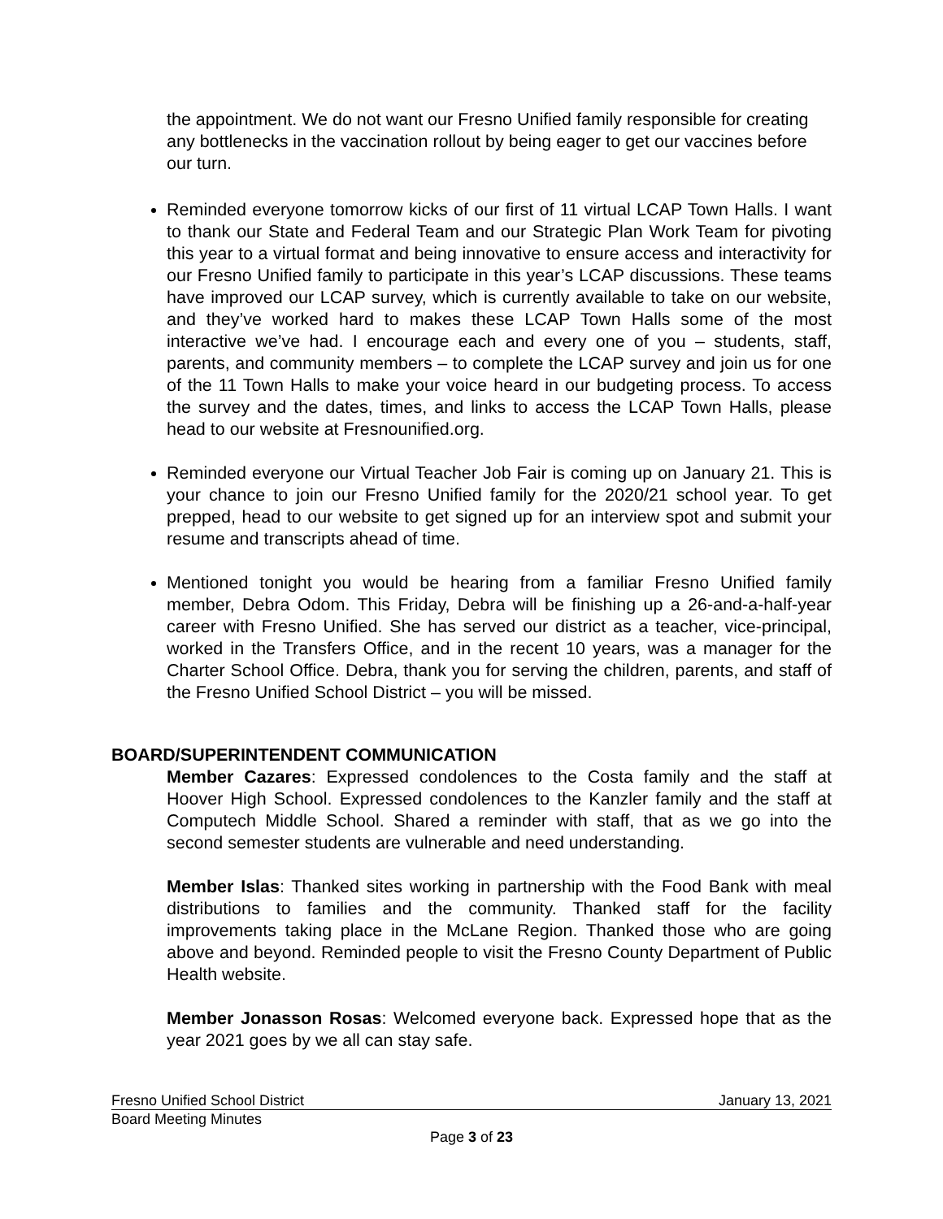the appointment. We do not want our Fresno Unified family responsible for creating any bottlenecks in the vaccination rollout by being eager to get our vaccines before our turn.
Reminded everyone tomorrow kicks of our first of 11 virtual LCAP Town Halls. I want to thank our State and Federal Team and our Strategic Plan Work Team for pivoting this year to a virtual format and being innovative to ensure access and interactivity for our Fresno Unified family to participate in this year’s LCAP discussions. These teams have improved our LCAP survey, which is currently available to take on our website, and they’ve worked hard to makes these LCAP Town Halls some of the most interactive we’ve had. I encourage each and every one of you – students, staff, parents, and community members – to complete the LCAP survey and join us for one of the 11 Town Halls to make your voice heard in our budgeting process. To access the survey and the dates, times, and links to access the LCAP Town Halls, please head to our website at Fresnounified.org.
Reminded everyone our Virtual Teacher Job Fair is coming up on January 21. This is your chance to join our Fresno Unified family for the 2020/21 school year. To get prepped, head to our website to get signed up for an interview spot and submit your resume and transcripts ahead of time.
Mentioned tonight you would be hearing from a familiar Fresno Unified family member, Debra Odom. This Friday, Debra will be finishing up a 26-and-a-half-year career with Fresno Unified. She has served our district as a teacher, vice-principal, worked in the Transfers Office, and in the recent 10 years, was a manager for the Charter School Office. Debra, thank you for serving the children, parents, and staff of the Fresno Unified School District – you will be missed.
BOARD/SUPERINTENDENT COMMUNICATION
Member Cazares: Expressed condolences to the Costa family and the staff at Hoover High School. Expressed condolences to the Kanzler family and the staff at Computech Middle School. Shared a reminder with staff, that as we go into the second semester students are vulnerable and need understanding.
Member Islas: Thanked sites working in partnership with the Food Bank with meal distributions to families and the community. Thanked staff for the facility improvements taking place in the McLane Region. Thanked those who are going above and beyond. Reminded people to visit the Fresno County Department of Public Health website.
Member Jonasson Rosas: Welcomed everyone back. Expressed hope that as the year 2021 goes by we all can stay safe.
Fresno Unified School District January 13, 2021
Board Meeting Minutes
Page 3 of 23